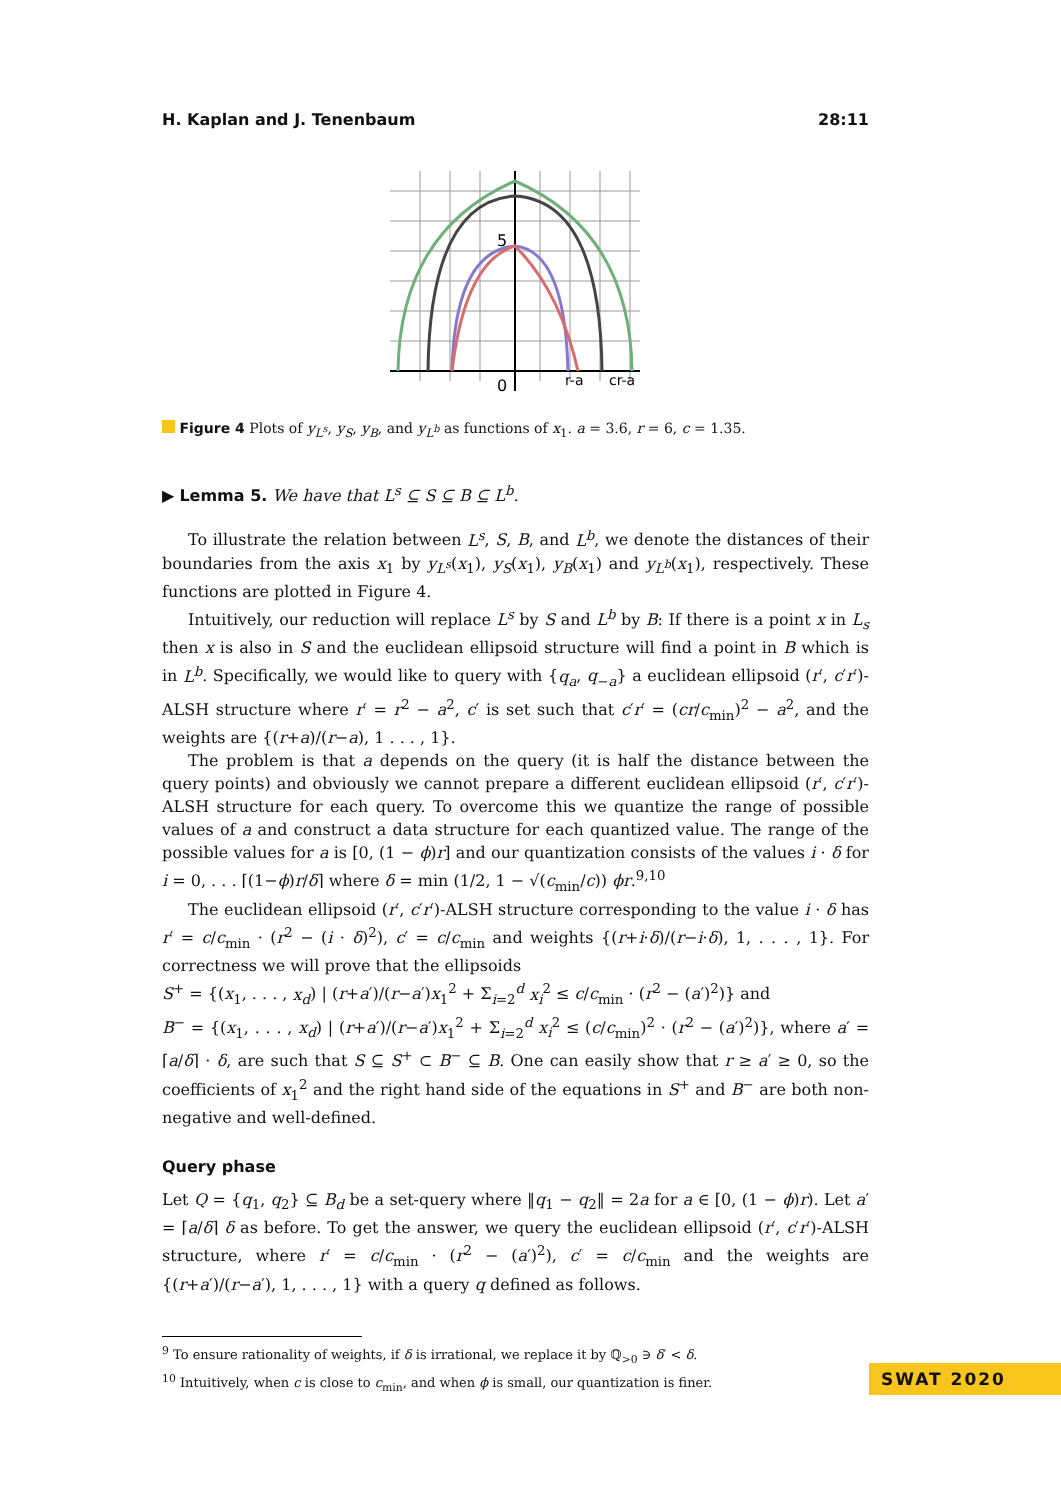H. Kaplan and J. Tenenbaum 28:11
5
0
r-a
cr-a
Figure 4 Plots of y<sub>L<sup>s</sup></sub>, y<sub>S</sub>, y<sub>B</sub>, and y<sub>L<sup>b</sup></sub> as functions of x<sub>1</sub>. a = 3.6, r = 6, c = 1.35.
▶ Lemma 5. We have that L<sup>s</sup> ⊆ S ⊆ B ⊆ L<sup>b</sup>.
To illustrate the relation between L<sup>s</sup>, S, B, and L<sup>b</sup>, we denote the distances of their boundaries from the axis x<sub>1</sub> by y<sub>L<sup>s</sup></sub>(x<sub>1</sub>), y<sub>S</sub>(x<sub>1</sub>), y<sub>B</sub>(x<sub>1</sub>) and y<sub>L<sup>b</sup></sub>(x<sub>1</sub>), respectively. These functions are plotted in Figure 4.
Intuitively, our reduction will replace L<sup>s</sup> by S and L<sup>b</sup> by B: If there is a point x in L<sub>s</sub> then x is also in S and the euclidean ellipsoid structure will find a point in B which is in L<sup>b</sup>. Specifically, we would like to query with {q<sub>a</sub>, q<sub>−a</sub>} a euclidean ellipsoid (r′, c′r′)-ALSH structure where r′ = r<sup>2</sup> − a<sup>2</sup>, c′ is set such that c′r′ = (cr/c<sub>min</sub>)<sup>2</sup> − a<sup>2</sup>, and the weights are {(r+a)/(r−a), 1 . . . , 1}.
The problem is that a depends on the query (it is half the distance between the query points) and obviously we cannot prepare a different euclidean ellipsoid (r′, c′r′)-ALSH structure for each query. To overcome this we quantize the range of possible values of a and construct a data structure for each quantized value. The range of the possible values for a is [0, (1 − ϕ)r] and our quantization consists of the values i · δ for i = 0, . . . ⌈(1−ϕ)r/δ⌉ where δ = min (1/2, 1 − √(c<sub>min</sub>/c)) ϕr.<sup>9,10</sup>
The euclidean ellipsoid (r′, c′r′)-ALSH structure corresponding to the value i · δ has r′ = c/c<sub>min</sub> · (r<sup>2</sup> − (i · δ)<sup>2</sup>), c′ = c/c<sub>min</sub> and weights {(r+i·δ)/(r−i·δ), 1, . . . , 1}. For correctness we will prove that the ellipsoids
S<sup>+</sup> = {(x<sub>1</sub>, . . . , x<sub>d</sub>) | (r+a′)/(r−a′)x<sub>1</sub><sup>2</sup> + Σ<sub>i=2</sub><sup>d</sup> x<sub>i</sub><sup>2</sup> ≤ c/c<sub>min</sub> · (r<sup>2</sup> − (a′)<sup>2</sup>)} and
B<sup>−</sup> = {(x<sub>1</sub>, . . . , x<sub>d</sub>) | (r+a′)/(r−a′)x<sub>1</sub><sup>2</sup> + Σ<sub>i=2</sub><sup>d</sup> x<sub>i</sub><sup>2</sup> ≤ (c/c<sub>min</sub>)<sup>2</sup> · (r<sup>2</sup> − (a′)<sup>2</sup>)}, where a′ = ⌈a/δ⌉ · δ, are such that S ⊆ S<sup>+</sup> ⊂ B<sup>−</sup> ⊆ B. One can easily show that r ≥ a′ ≥ 0, so the coefficients of x<sub>1</sub><sup>2</sup> and the right hand side of the equations in S<sup>+</sup> and B<sup>−</sup> are both non-negative and well-defined.
Query phase
Let Q = {q<sub>1</sub>, q<sub>2</sub>} ⊆ B<sub>d</sub> be a set-query where ‖q<sub>1</sub> − q<sub>2</sub>‖ = 2a for a ∈ [0, (1 − ϕ)r). Let a′ = ⌈a/δ⌉ δ as before. To get the answer, we query the euclidean ellipsoid (r′, c′r′)-ALSH structure, where r′ = c/c<sub>min</sub> · (r<sup>2</sup> − (a′)<sup>2</sup>), c′ = c/c<sub>min</sub> and the weights are {(r+a′)/(r−a′), 1, . . . , 1} with a query q defined as follows.
<sup>9</sup> To ensure rationality of weights, if δ is irrational, we replace it by ℚ<sub>>0</sub> ∋ δ′ < δ.
<sup>10</sup> Intuitively, when c is close to c<sub>min</sub>, and when ϕ is small, our quantization is finer.
SWAT 2020